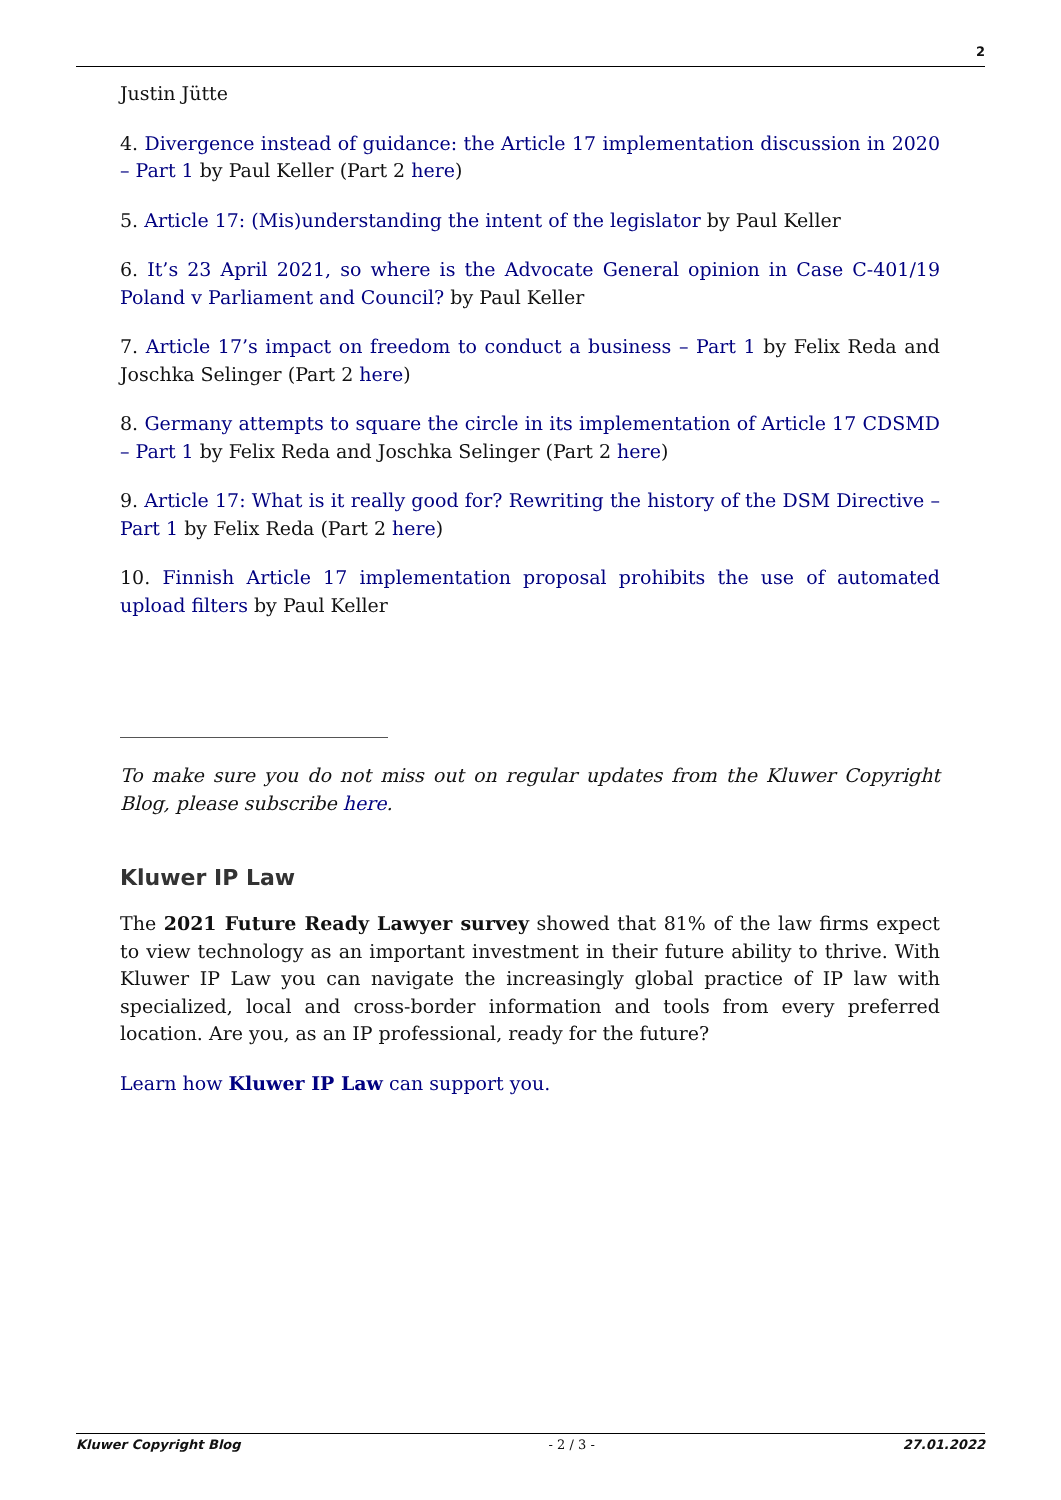2
Justin Jütte
4. Divergence instead of guidance: the Article 17 implementation discussion in 2020 – Part 1 by Paul Keller (Part 2 here)
5. Article 17: (Mis)understanding the intent of the legislator by Paul Keller
6. It’s 23 April 2021, so where is the Advocate General opinion in Case C-401/19 Poland v Parliament and Council? by Paul Keller
7. Article 17’s impact on freedom to conduct a business – Part 1 by Felix Reda and Joschka Selinger (Part 2 here)
8. Germany attempts to square the circle in its implementation of Article 17 CDSMD – Part 1 by Felix Reda and Joschka Selinger (Part 2 here)
9. Article 17: What is it really good for? Rewriting the history of the DSM Directive – Part 1 by Felix Reda (Part 2 here)
10. Finnish Article 17 implementation proposal prohibits the use of automated upload filters by Paul Keller
To make sure you do not miss out on regular updates from the Kluwer Copyright Blog, please subscribe here.
Kluwer IP Law
The 2021 Future Ready Lawyer survey showed that 81% of the law firms expect to view technology as an important investment in their future ability to thrive. With Kluwer IP Law you can navigate the increasingly global practice of IP law with specialized, local and cross-border information and tools from every preferred location. Are you, as an IP professional, ready for the future?
Learn how Kluwer IP Law can support you.
Kluwer Copyright Blog - 2 / 3 - 27.01.2022